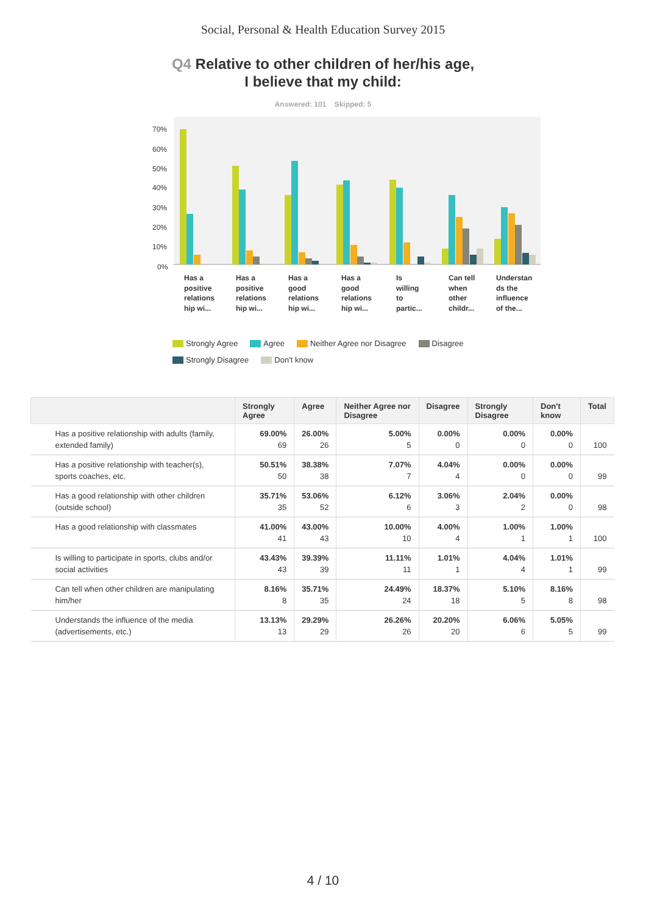Social, Personal & Health Education Survey 2015
Q4 Relative to other children of her/his age,
I believe that my child:
Answered: 101 Skipped: 5
70%
60%
50%
40%
30%
20%
10%
0%
Has a
positive
relations
hip wi...
Has a
positive
relations
hip wi...
Has a
good
relations
hip wi...
Has a
good
relations
hip wi...
Is
willing
to
partic...
Can tell
when
other
childr...
Understan
ds the
influence
of the...
Strongly Agree Agree Neither Agree nor Disagree Disagree
Strongly Disagree Don't know
| | Strongly Agree | Agree | Neither Agree nor Disagree | Disagree | Strongly Disagree | Don't know | Total |
| --- | --- | --- | --- | --- | --- | --- | --- |
| Has a positive relationship with adults (family, extended family) | 69.00% 69 | 26.00% 26 | 5.00% 5 | 0.00% 0 | 0.00% 0 | 0.00% 0 | 100 |
| Has a positive relationship with teacher(s), sports coaches, etc. | 50.51% 50 | 38.38% 38 | 7.07% 7 | 4.04% 4 | 0.00% 0 | 0.00% 0 | 99 |
| Has a good relationship with other children (outside school) | 35.71% 35 | 53.06% 52 | 6.12% 6 | 3.06% 3 | 2.04% 2 | 0.00% 0 | 98 |
| Has a good relationship with classmates | 41.00% 41 | 43.00% 43 | 10.00% 10 | 4.00% 4 | 1.00% 1 | 1.00% 1 | 100 |
| Is willing to participate in sports, clubs and/or social activities | 43.43% 43 | 39.39% 39 | 11.11% 11 | 1.01% 1 | 4.04% 4 | 1.01% 1 | 99 |
| Can tell when other children are manipulating him/her | 8.16% 8 | 35.71% 35 | 24.49% 24 | 18.37% 18 | 5.10% 5 | 8.16% 8 | 98 |
| Understands the influence of the media (advertisements, etc.) | 13.13% 13 | 29.29% 29 | 26.26% 26 | 20.20% 20 | 6.06% 6 | 5.05% 5 | 99 |
4 / 10